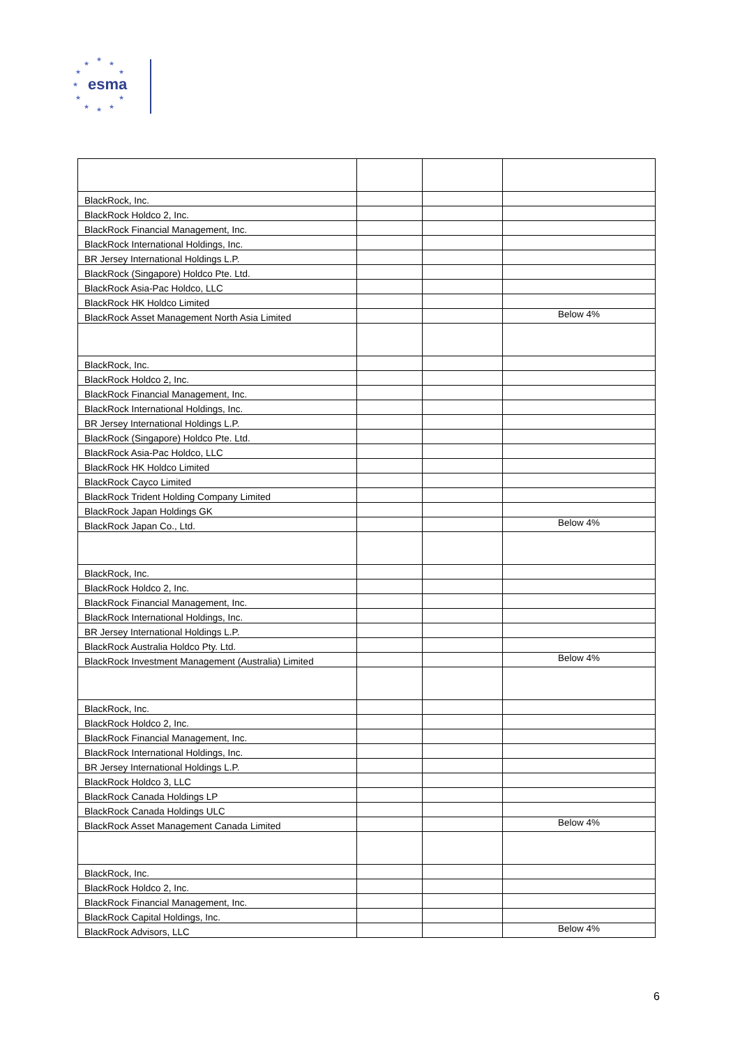★
★
★
★ ★
★
★ ★
★ ★ ★
esma
| BlackRock, Inc. | | | |
| BlackRock Holdco 2, Inc. | | | |
| BlackRock Financial Management, Inc. | | | |
| BlackRock International Holdings, Inc. | | | |
| BR Jersey International Holdings L.P. | | | |
| BlackRock (Singapore) Holdco Pte. Ltd. | | | |
| BlackRock Asia-Pac Holdco, LLC | | | |
| BlackRock HK Holdco Limited | | | |
| BlackRock Asset Management North Asia Limited | | | Below 4% |
| BlackRock, Inc. | | | |
| BlackRock Holdco 2, Inc. | | | |
| BlackRock Financial Management, Inc. | | | |
| BlackRock International Holdings, Inc. | | | |
| BR Jersey International Holdings L.P. | | | |
| BlackRock (Singapore) Holdco Pte. Ltd. | | | |
| BlackRock Asia-Pac Holdco, LLC | | | |
| BlackRock HK Holdco Limited | | | |
| BlackRock Cayco Limited | | | |
| BlackRock Trident Holding Company Limited | | | |
| BlackRock Japan Holdings GK | | | |
| BlackRock Japan Co., Ltd. | | | Below 4% |
| BlackRock, Inc. | | | |
| BlackRock Holdco 2, Inc. | | | |
| BlackRock Financial Management, Inc. | | | |
| BlackRock International Holdings, Inc. | | | |
| BR Jersey International Holdings L.P. | | | |
| BlackRock Australia Holdco Pty. Ltd. | | | |
| BlackRock Investment Management (Australia) Limited | | | Below 4% |
| BlackRock, Inc. | | | |
| BlackRock Holdco 2, Inc. | | | |
| BlackRock Financial Management, Inc. | | | |
| BlackRock International Holdings, Inc. | | | |
| BR Jersey International Holdings L.P. | | | |
| BlackRock Holdco 3, LLC | | | |
| BlackRock Canada Holdings LP | | | |
| BlackRock Canada Holdings ULC | | | |
| BlackRock Asset Management Canada Limited | | | Below 4% |
| BlackRock, Inc. | | | |
| BlackRock Holdco 2, Inc. | | | |
| BlackRock Financial Management, Inc. | | | |
| BlackRock Capital Holdings, Inc. | | | |
| BlackRock Advisors, LLC | | | Below 4% |
6